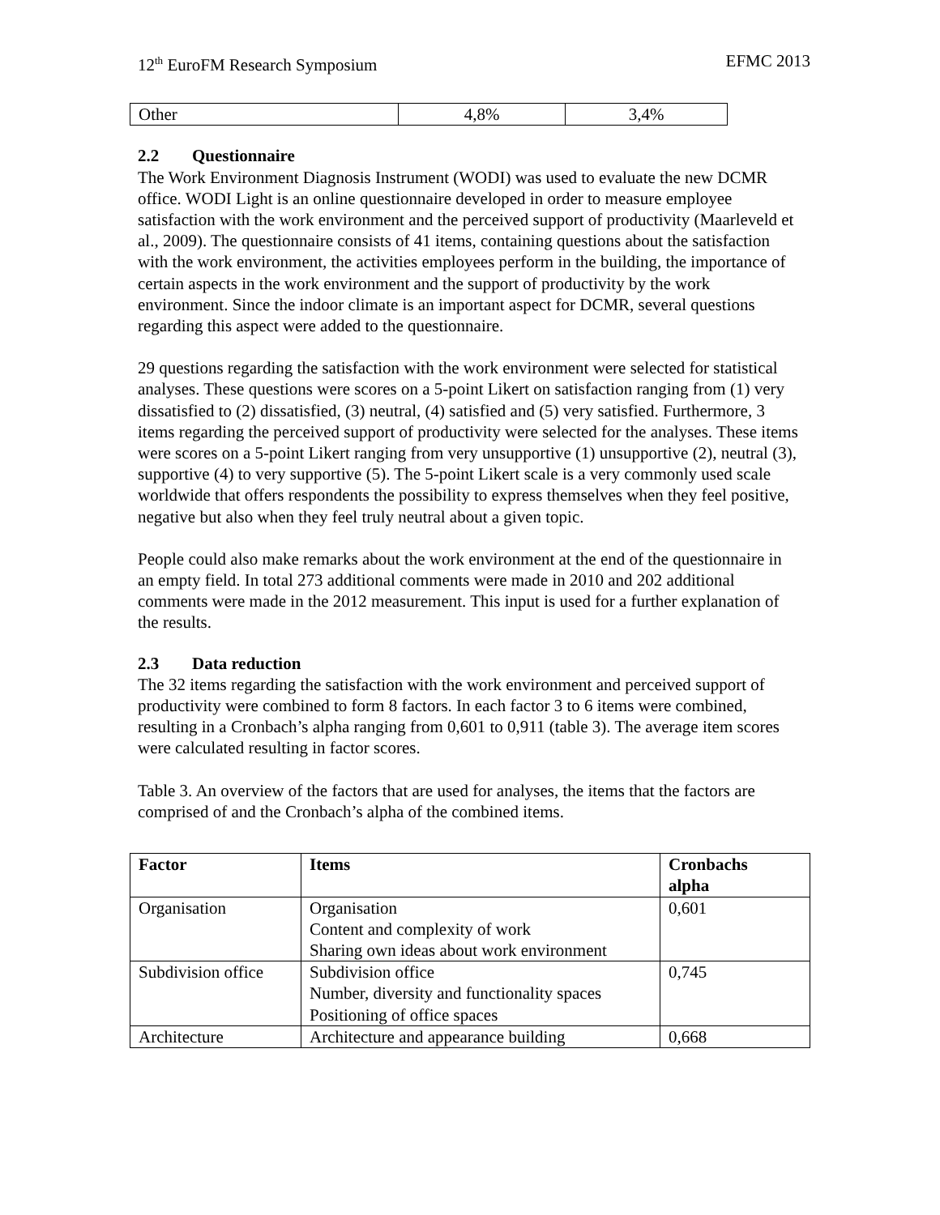12<sup>th</sup> EuroFM Research Symposium EFMC 2013
| Other | 4,8% | 3,4% |
2.2 Questionnaire
The Work Environment Diagnosis Instrument (WODI) was used to evaluate the new DCMR office. WODI Light is an online questionnaire developed in order to measure employee satisfaction with the work environment and the perceived support of productivity (Maarleveld et al., 2009). The questionnaire consists of 41 items, containing questions about the satisfaction with the work environment, the activities employees perform in the building, the importance of certain aspects in the work environment and the support of productivity by the work environment. Since the indoor climate is an important aspect for DCMR, several questions regarding this aspect were added to the questionnaire.
29 questions regarding the satisfaction with the work environment were selected for statistical analyses. These questions were scores on a 5-point Likert on satisfaction ranging from (1) very dissatisfied to (2) dissatisfied, (3) neutral, (4) satisfied and (5) very satisfied. Furthermore, 3 items regarding the perceived support of productivity were selected for the analyses. These items were scores on a 5-point Likert ranging from very unsupportive (1) unsupportive (2), neutral (3), supportive (4) to very supportive (5). The 5-point Likert scale is a very commonly used scale worldwide that offers respondents the possibility to express themselves when they feel positive, negative but also when they feel truly neutral about a given topic.
People could also make remarks about the work environment at the end of the questionnaire in an empty field. In total 273 additional comments were made in 2010 and 202 additional comments were made in the 2012 measurement. This input is used for a further explanation of the results.
2.3 Data reduction
The 32 items regarding the satisfaction with the work environment and perceived support of productivity were combined to form 8 factors. In each factor 3 to 6 items were combined, resulting in a Cronbach’s alpha ranging from 0,601 to 0,911 (table 3). The average item scores were calculated resulting in factor scores.
Table 3. An overview of the factors that are used for analyses, the items that the factors are comprised of and the Cronbach’s alpha of the combined items.
| Factor | Items | Cronbachs alpha |
| --- | --- | --- |
| Organisation | Organisation Content and complexity of work Sharing own ideas about work environment | 0,601 |
| Subdivision office | Subdivision office Number, diversity and functionality spaces Positioning of office spaces | 0,745 |
| Architecture | Architecture and appearance building | 0,668 |